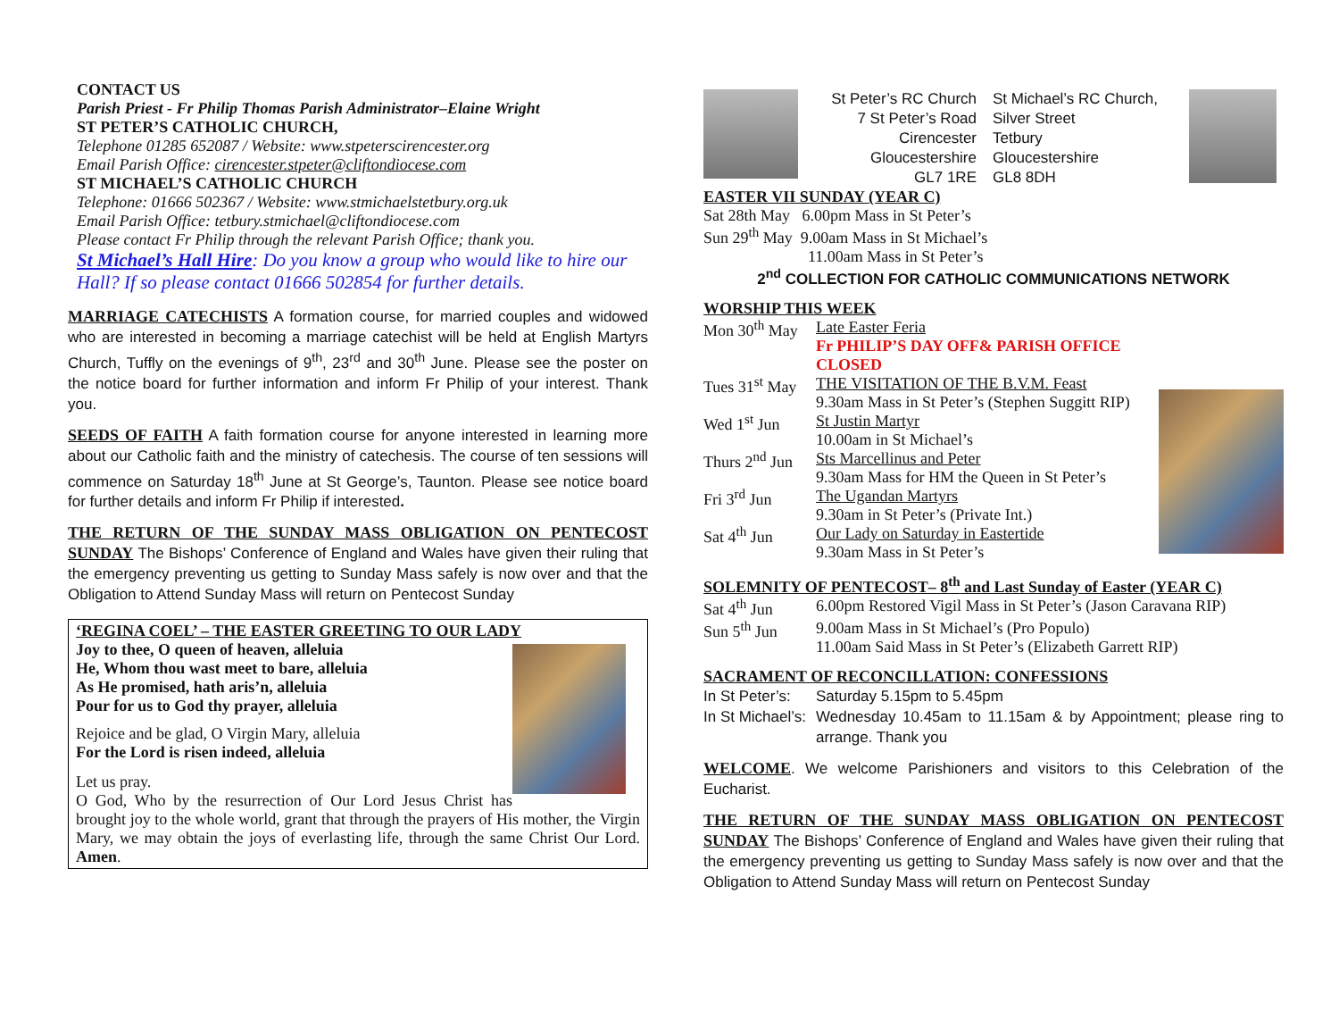CONTACT US
Parish Priest - Fr Philip Thomas Parish Administrator–Elaine Wright
ST PETER’S CATHOLIC CHURCH,
Telephone 01285 652087 / Website: www.stpeterscirencester.org
Email Parish Office: cirencester.stpeter@cliftondiocese.com
ST MICHAEL’S CATHOLIC CHURCH
Telephone: 01666 502367 / Website: www.stmichaelstetbury.org.uk
Email Parish Office: tetbury.stmichael@cliftondiocese.com
Please contact Fr Philip through the relevant Parish Office; thank you.
St Michael’s Hall Hire: Do you know a group who would like to hire our Hall? If so please contact 01666 502854 for further details.
MARRIAGE CATECHISTS A formation course, for married couples and widowed who are interested in becoming a marriage catechist will be held at English Martyrs Church, Tuffly on the evenings of 9<sup>th</sup>, 23<sup>rd</sup> and 30<sup>th</sup> June. Please see the poster on the notice board for further information and inform Fr Philip of your interest. Thank you.
SEEDS OF FAITH A faith formation course for anyone interested in learning more about our Catholic faith and the ministry of catechesis. The course of ten sessions will commence on Saturday 18<sup>th</sup> June at St George’s, Taunton. Please see notice board for further details and inform Fr Philip if interested.
THE RETURN OF THE SUNDAY MASS OBLIGATION ON PENTECOST SUNDAY The Bishops’ Conference of England and Wales have given their ruling that the emergency preventing us getting to Sunday Mass safely is now over and that the Obligation to Attend Sunday Mass will return on Pentecost Sunday
‘REGINA COEL’ – THE EASTER GREETING TO OUR LADY
Joy to thee, O queen of heaven, alleluia
He, Whom thou wast meet to bare, alleluia
As He promised, hath aris’n, alleluia
Pour for us to God thy prayer, alleluia
Rejoice and be glad, O Virgin Mary, alleluia
For the Lord is risen indeed, alleluia
Let us pray.
O God, Who by the resurrection of Our Lord Jesus Christ has brought joy to the whole world, grant that through the prayers of His mother, the Virgin Mary, we may obtain the joys of everlasting life, through the same Christ Our Lord. Amen.
St Peter’s RC Church
7 St Peter’s Road
Cirencester
Gloucestershire
GL7 1RE
St Michael’s RC Church,
Silver Street
Tetbury
Gloucestershire
GL8 8DH
EASTER VII SUNDAY (YEAR C)
Sat 28th May 6.00pm Mass in St Peter’s
Sun 29<sup>th</sup> May 9.00am Mass in St Michael’s
11.00am Mass in St Peter’s
2<sup>nd</sup> COLLECTION FOR CATHOLIC COMMUNICATIONS NETWORK
WORSHIP THIS WEEK
Mon 30<sup>th</sup> May Late Easter Feria
Fr PHILIP’S DAY OFF& PARISH OFFICE CLOSED
Tues 31<sup>st</sup> May THE VISITATION OF THE B.V.M. Feast
9.30am Mass in St Peter’s (Stephen Suggitt RIP)
Wed 1<sup>st</sup> Jun St Justin Martyr
10.00am in St Michael’s
Thurs 2<sup>nd</sup> Jun Sts Marcellinus and Peter
9.30am Mass for HM the Queen in St Peter’s
Fri 3<sup>rd</sup> Jun The Ugandan Martyrs
9.30am in St Peter’s (Private Int.)
Sat 4<sup>th</sup> Jun Our Lady on Saturday in Eastertide
9.30am Mass in St Peter’s
SOLEMNITY OF PENTECOST– 8<sup>th</sup> and Last Sunday of Easter (YEAR C)
Sat 4<sup>th</sup> Jun 6.00pm Restored Vigil Mass in St Peter’s (Jason Caravana RIP)
Sun 5<sup>th</sup> Jun 9.00am Mass in St Michael’s (Pro Populo)
11.00am Said Mass in St Peter’s (Elizabeth Garrett RIP)
SACRAMENT OF RECONCILLATION: CONFESSIONS
In St Peter’s: Saturday 5.15pm to 5.45pm
In St Michael’s: Wednesday 10.45am to 11.15am & by Appointment; please ring to arrange. Thank you
WELCOME. We welcome Parishioners and visitors to this Celebration of the Eucharist.
THE RETURN OF THE SUNDAY MASS OBLIGATION ON PENTECOST SUNDAY The Bishops’ Conference of England and Wales have given their ruling that the emergency preventing us getting to Sunday Mass safely is now over and that the Obligation to Attend Sunday Mass will return on Pentecost Sunday